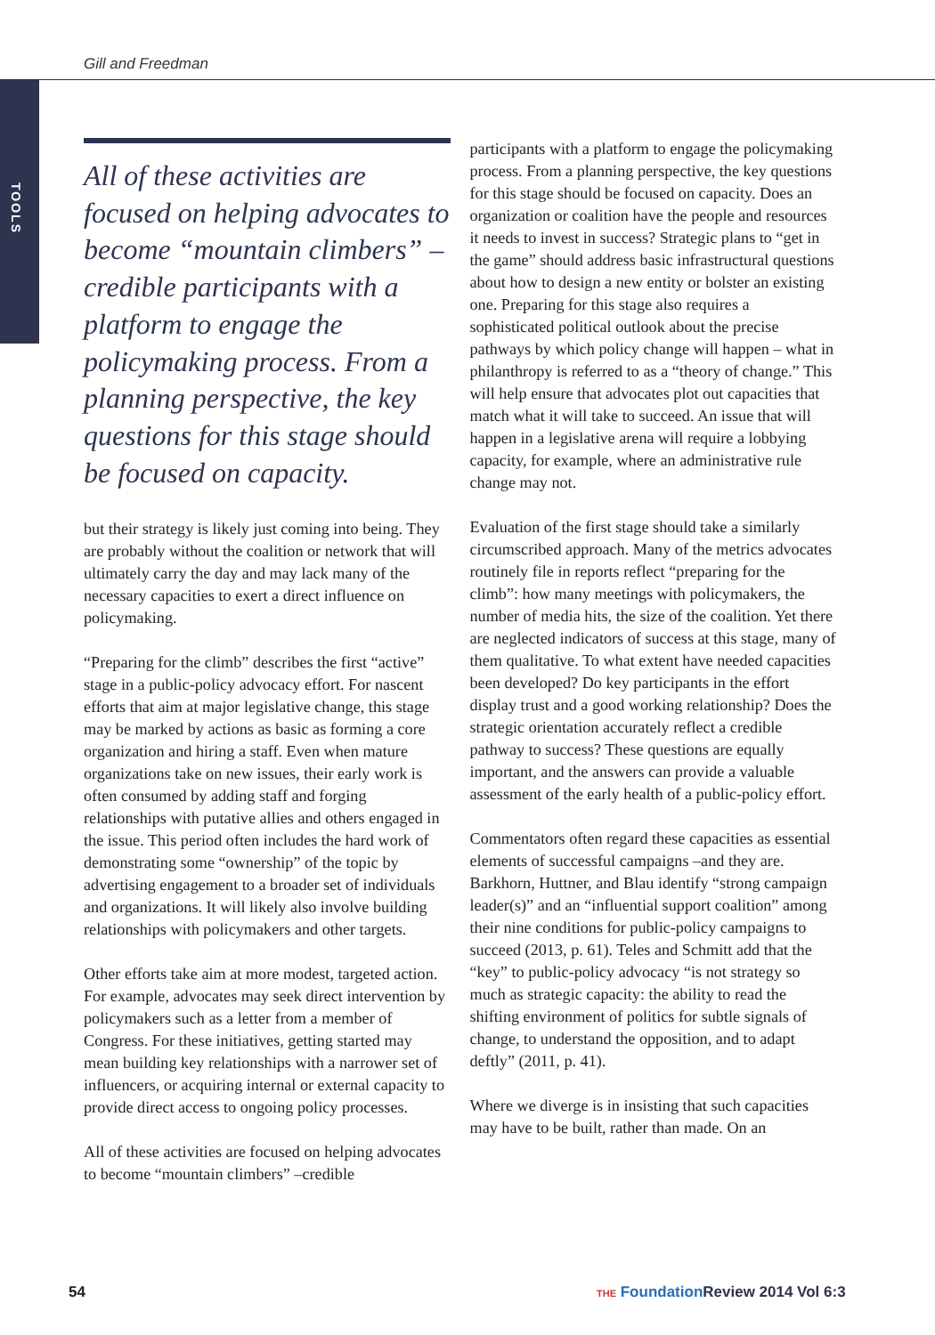Gill and Freedman
TOOLS
All of these activities are focused on helping advocates to become “mountain climbers” – credible participants with a platform to engage the policymaking process. From a planning perspective, the key questions for this stage should be focused on capacity.
but their strategy is likely just coming into being. They are probably without the coalition or network that will ultimately carry the day and may lack many of the necessary capacities to exert a direct influence on policymaking.
“Preparing for the climb” describes the first “active” stage in a public-policy advocacy effort. For nascent efforts that aim at major legislative change, this stage may be marked by actions as basic as forming a core organization and hiring a staff. Even when mature organizations take on new issues, their early work is often consumed by adding staff and forging relationships with putative allies and others engaged in the issue. This period often includes the hard work of demonstrating some “ownership” of the topic by advertising engagement to a broader set of individuals and organizations. It will likely also involve building relationships with policymakers and other targets.
Other efforts take aim at more modest, targeted action. For example, advocates may seek direct intervention by policymakers such as a letter from a member of Congress. For these initiatives, getting started may mean building key relationships with a narrower set of influencers, or acquiring internal or external capacity to provide direct access to ongoing policy processes.
All of these activities are focused on helping advocates to become “mountain climbers” –credible
participants with a platform to engage the policymaking process. From a planning perspective, the key questions for this stage should be focused on capacity. Does an organization or coalition have the people and resources it needs to invest in success? Strategic plans to “get in the game” should address basic infrastructural questions about how to design a new entity or bolster an existing one. Preparing for this stage also requires a sophisticated political outlook about the precise pathways by which policy change will happen – what in philanthropy is referred to as a “theory of change.” This will help ensure that advocates plot out capacities that match what it will take to succeed. An issue that will happen in a legislative arena will require a lobbying capacity, for example, where an administrative rule change may not.
Evaluation of the first stage should take a similarly circumscribed approach. Many of the metrics advocates routinely file in reports reflect “preparing for the climb”: how many meetings with policymakers, the number of media hits, the size of the coalition. Yet there are neglected indicators of success at this stage, many of them qualitative. To what extent have needed capacities been developed? Do key participants in the effort display trust and a good working relationship? Does the strategic orientation accurately reflect a credible pathway to success? These questions are equally important, and the answers can provide a valuable assessment of the early health of a public-policy effort.
Commentators often regard these capacities as essential elements of successful campaigns –and they are. Barkhorn, Huttner, and Blau identify “strong campaign leader(s)” and an “influential support coalition” among their nine conditions for public-policy campaigns to succeed (2013, p. 61). Teles and Schmitt add that the “key” to public-policy advocacy “is not strategy so much as strategic capacity: the ability to read the shifting environment of politics for subtle signals of change, to understand the opposition, and to adapt deftly” (2011, p. 41).
Where we diverge is in insisting that such capacities may have to be built, rather than made. On an
54
THE Foundation Review 2014 Vol 6:3